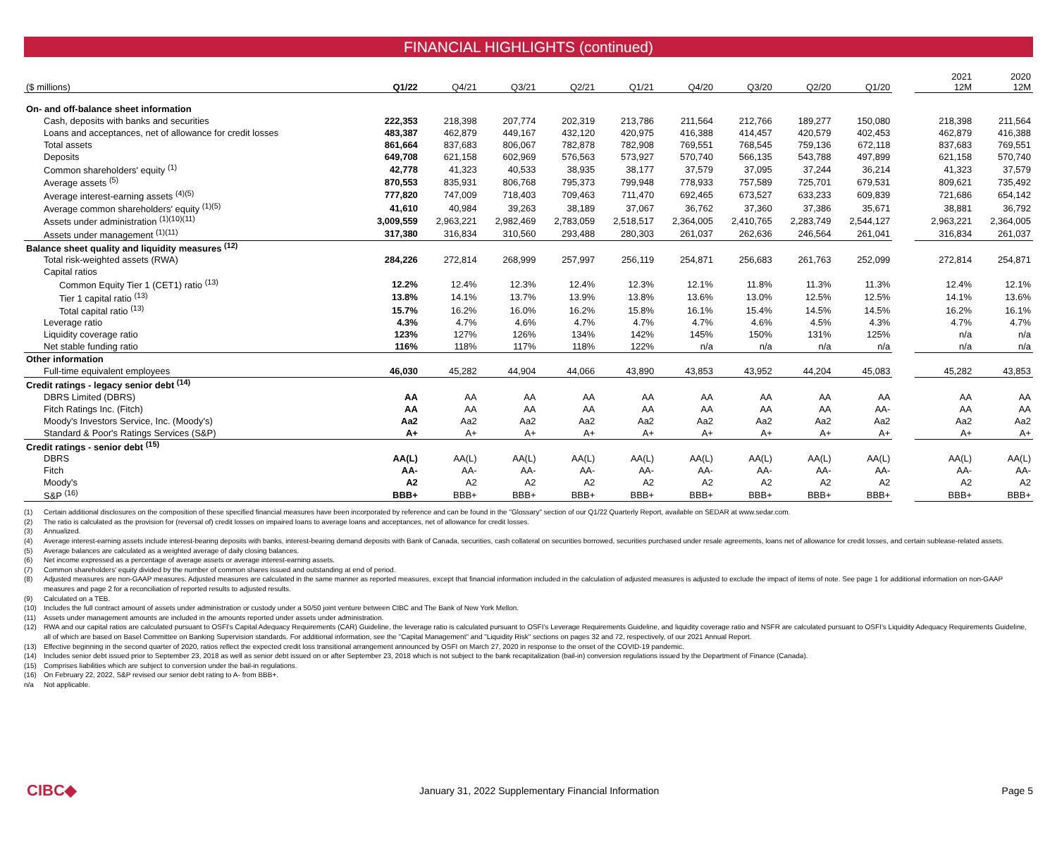FINANCIAL HIGHLIGHTS (continued)
| ($ millions) | Q1/22 | Q4/21 | Q3/21 | Q2/21 | Q1/21 | Q4/20 | Q3/20 | Q2/20 | Q1/20 | | 2021 12M | 2020 12M |
| --- | --- | --- | --- | --- | --- | --- | --- | --- | --- | --- | --- | --- |
| On- and off-balance sheet information | | | | | | | | | | | | |
| Cash, deposits with banks and securities | 222,353 | 218,398 | 207,774 | 202,319 | 213,786 | 211,564 | 212,766 | 189,277 | 150,080 | | 218,398 | 211,564 |
| Loans and acceptances, net of allowance for credit losses | 483,387 | 462,879 | 449,167 | 432,120 | 420,975 | 416,388 | 414,457 | 420,579 | 402,453 | | 462,879 | 416,388 |
| Total assets | 861,664 | 837,683 | 806,067 | 782,878 | 782,908 | 769,551 | 768,545 | 759,136 | 672,118 | | 837,683 | 769,551 |
| Deposits | 649,708 | 621,158 | 602,969 | 576,563 | 573,927 | 570,740 | 566,135 | 543,788 | 497,899 | | 621,158 | 570,740 |
| Common shareholders' equity <sup>(1)</sup> | 42,778 | 41,323 | 40,533 | 38,935 | 38,177 | 37,579 | 37,095 | 37,244 | 36,214 | | 41,323 | 37,579 |
| Average assets <sup>(5)</sup> | 870,553 | 835,931 | 806,768 | 795,373 | 799,948 | 778,933 | 757,589 | 725,701 | 679,531 | | 809,621 | 735,492 |
| Average interest-earning assets <sup>(4)(5)</sup> | 777,820 | 747,009 | 718,403 | 709,463 | 711,470 | 692,465 | 673,527 | 633,233 | 609,839 | | 721,686 | 654,142 |
| Average common shareholders' equity <sup>(1)(5)</sup> | 41,610 | 40,984 | 39,263 | 38,189 | 37,067 | 36,762 | 37,360 | 37,386 | 35,671 | | 38,881 | 36,792 |
| Assets under administration <sup>(1)(10)(11)</sup> | 3,009,559 | 2,963,221 | 2,982,469 | 2,783,059 | 2,518,517 | 2,364,005 | 2,410,765 | 2,283,749 | 2,544,127 | | 2,963,221 | 2,364,005 |
| Assets under management <sup>(1)(11)</sup> | 317,380 | 316,834 | 310,560 | 293,488 | 280,303 | 261,037 | 262,636 | 246,564 | 261,041 | | 316,834 | 261,037 |
| Balance sheet quality and liquidity measures <sup>(12)</sup> | | | | | | | | | | | | |
| Total risk-weighted assets (RWA) | 284,226 | 272,814 | 268,999 | 257,997 | 256,119 | 254,871 | 256,683 | 261,763 | 252,099 | | 272,814 | 254,871 |
| Capital ratios | | | | | | | | | | | | |
| Common Equity Tier 1 (CET1) ratio <sup>(13)</sup> | 12.2% | 12.4% | 12.3% | 12.4% | 12.3% | 12.1% | 11.8% | 11.3% | 11.3% | | 12.4% | 12.1% |
| Tier 1 capital ratio <sup>(13)</sup> | 13.8% | 14.1% | 13.7% | 13.9% | 13.8% | 13.6% | 13.0% | 12.5% | 12.5% | | 14.1% | 13.6% |
| Total capital ratio <sup>(13)</sup> | 15.7% | 16.2% | 16.0% | 16.2% | 15.8% | 16.1% | 15.4% | 14.5% | 14.5% | | 16.2% | 16.1% |
| Leverage ratio | 4.3% | 4.7% | 4.6% | 4.7% | 4.7% | 4.7% | 4.6% | 4.5% | 4.3% | | 4.7% | 4.7% |
| Liquidity coverage ratio | 123% | 127% | 126% | 134% | 142% | 145% | 150% | 131% | 125% | | n/a | n/a |
| Net stable funding ratio | 116% | 118% | 117% | 118% | 122% | n/a | n/a | n/a | n/a | | n/a | n/a |
| Other information | | | | | | | | | | | | |
| Full-time equivalent employees | 46,030 | 45,282 | 44,904 | 44,066 | 43,890 | 43,853 | 43,952 | 44,204 | 45,083 | | 45,282 | 43,853 |
| Credit ratings - legacy senior debt <sup>(14)</sup> | | | | | | | | | | | | |
| DBRS Limited (DBRS) | AA | AA | AA | AA | AA | AA | AA | AA | AA | | AA | AA |
| Fitch Ratings Inc. (Fitch) | AA | AA | AA | AA | AA | AA | AA | AA | AA- | | AA | AA |
| Moody's Investors Service, Inc. (Moody's) | Aa2 | Aa2 | Aa2 | Aa2 | Aa2 | Aa2 | Aa2 | Aa2 | Aa2 | | Aa2 | Aa2 |
| Standard & Poor's Ratings Services (S&P) | A+ | A+ | A+ | A+ | A+ | A+ | A+ | A+ | A+ | | A+ | A+ |
| Credit ratings - senior debt <sup>(15)</sup> | | | | | | | | | | | | |
| DBRS | AA(L) | AA(L) | AA(L) | AA(L) | AA(L) | AA(L) | AA(L) | AA(L) | AA(L) | | AA(L) | AA(L) |
| Fitch | AA- | AA- | AA- | AA- | AA- | AA- | AA- | AA- | AA- | | AA- | AA- |
| Moody's | A2 | A2 | A2 | A2 | A2 | A2 | A2 | A2 | A2 | | A2 | A2 |
| S&P <sup>(16)</sup> | BBB+ | BBB+ | BBB+ | BBB+ | BBB+ | BBB+ | BBB+ | BBB+ | BBB+ | | BBB+ | BBB+ |
(1) Certain additional disclosures on the composition of these specified financial measures have been incorporated by reference and can be found in the "Glossary" section of our Q1/22 Quarterly Report, available on SEDAR at www.sedar.com.
(2) The ratio is calculated as the provision for (reversal of) credit losses on impaired loans to average loans and acceptances, net of allowance for credit losses.
(3) Annualized.
(4) Average interest-earning assets include interest-bearing deposits with banks, interest-bearing demand deposits with Bank of Canada, securities, cash collateral on securities borrowed, securities purchased under resale agreements, loans net of allowance for credit losses, and certain sublease-related assets.
(5) Average balances are calculated as a weighted average of daily closing balances.
(6) Net income expressed as a percentage of average assets or average interest-earning assets.
(7) Common shareholders' equity divided by the number of common shares issued and outstanding at end of period.
(8) Adjusted measures are non-GAAP measures. Adjusted measures are calculated in the same manner as reported measures, except that financial information included in the calculation of adjusted measures is adjusted to exclude the impact of items of note. See page 1 for additional information on non-GAAP measures and page 2 for a reconciliation of reported results to adjusted results.
(9) Calculated on a TEB.
(10) Includes the full contract amount of assets under administration or custody under a 50/50 joint venture between CIBC and The Bank of New York Mellon.
(11) Assets under management amounts are included in the amounts reported under assets under administration.
(12) RWA and our capital ratios are calculated pursuant to OSFI's Capital Adequacy Requirements (CAR) Guideline, the leverage ratio is calculated pursuant to OSFI's Leverage Requirements Guideline, and liquidity coverage ratio and NSFR are calculated pursuant to OSFI's Liquidity Adequacy Requirements Guideline, all of which are based on Basel Committee on Banking Supervision standards. For additional information, see the "Capital Management" and "Liquidity Risk" sections on pages 32 and 72, respectively, of our 2021 Annual Report.
(13) Effective beginning in the second quarter of 2020, ratios reflect the expected credit loss transitional arrangement announced by OSFI on March 27, 2020 in response to the onset of the COVID-19 pandemic.
(14) Includes senior debt issued prior to September 23, 2018 as well as senior debt issued on or after September 23, 2018 which is not subject to the bank recapitalization (bail-in) conversion regulations issued by the Department of Finance (Canada).
(15) Comprises liabilities which are subject to conversion under the bail-in regulations.
(16) On February 22, 2022, S&P revised our senior debt rating to A- from BBB+.
n/a Not applicable.
CIBC◆ January 31, 2022 Supplementary Financial Information Page 5